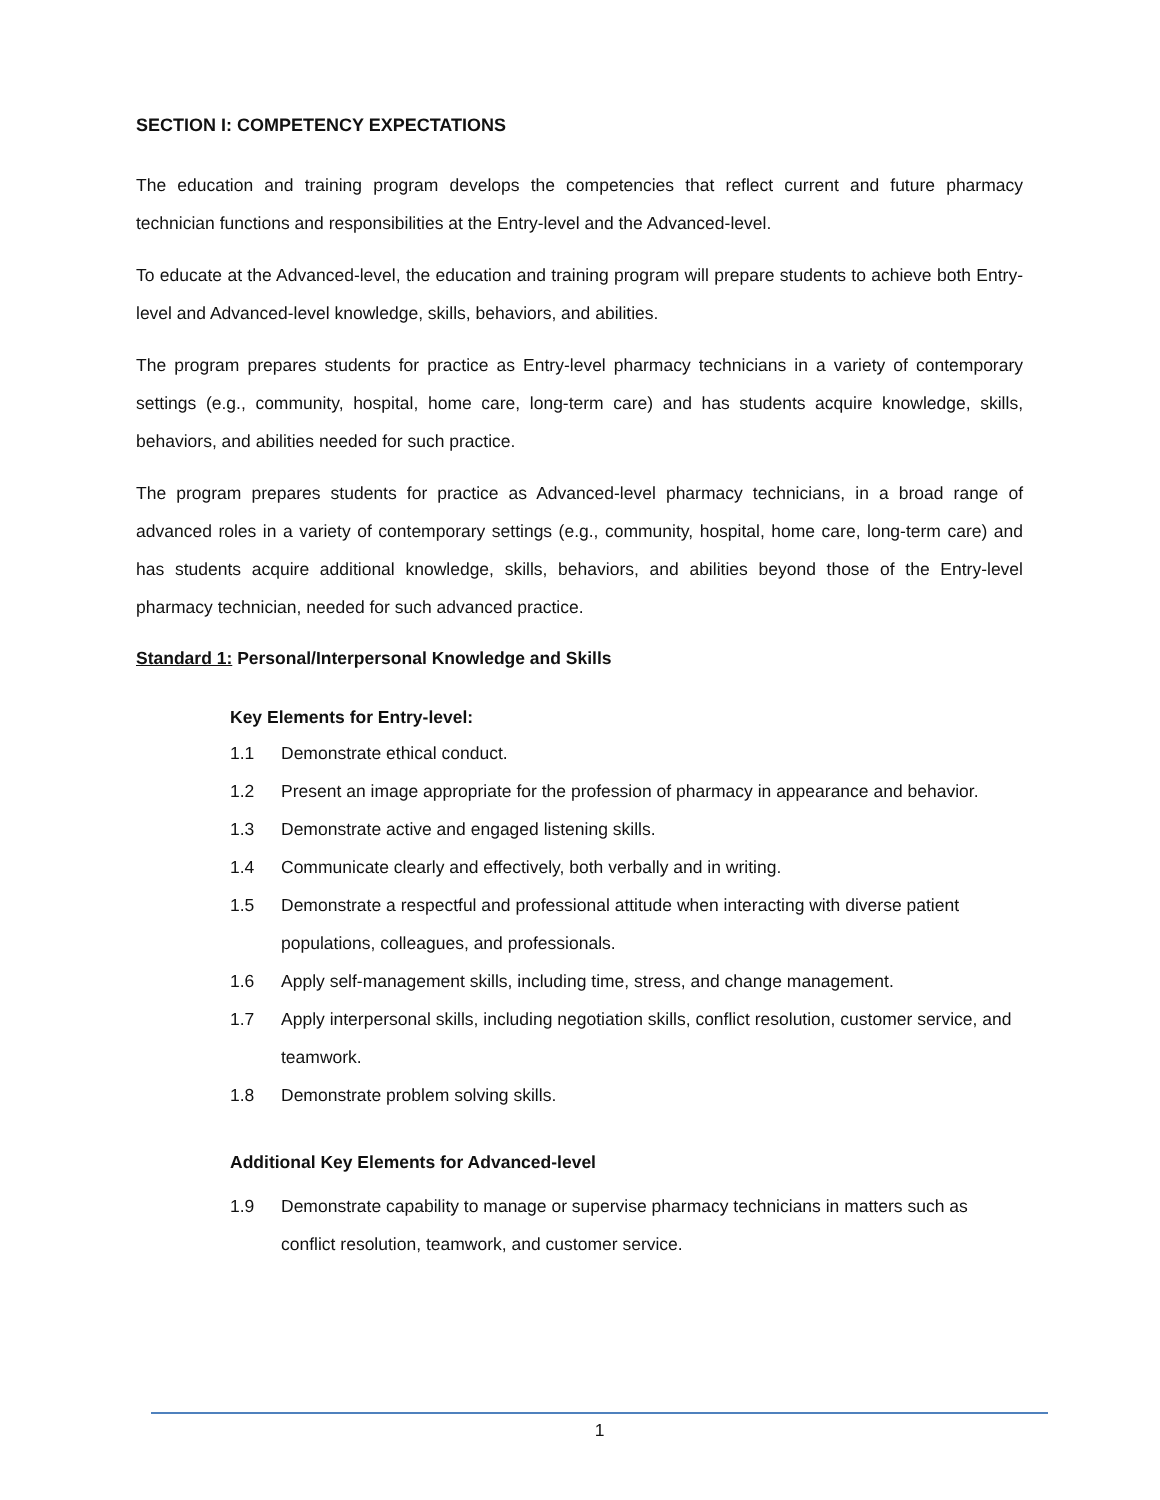SECTION I: COMPETENCY EXPECTATIONS
The education and training program develops the competencies that reflect current and future pharmacy technician functions and responsibilities at the Entry-level and the Advanced-level.
To educate at the Advanced-level, the education and training program will prepare students to achieve both Entry-level and Advanced-level knowledge, skills, behaviors, and abilities.
The program prepares students for practice as Entry-level pharmacy technicians in a variety of contemporary settings (e.g., community, hospital, home care, long-term care) and has students acquire knowledge, skills, behaviors, and abilities needed for such practice.
The program prepares students for practice as Advanced-level pharmacy technicians, in a broad range of advanced roles in a variety of contemporary settings (e.g., community, hospital, home care, long-term care) and has students acquire additional knowledge, skills, behaviors, and abilities beyond those of the Entry-level pharmacy technician, needed for such advanced practice.
Standard 1: Personal/Interpersonal Knowledge and Skills
Key Elements for Entry-level:
1.1 Demonstrate ethical conduct.
1.2 Present an image appropriate for the profession of pharmacy in appearance and behavior.
1.3 Demonstrate active and engaged listening skills.
1.4 Communicate clearly and effectively, both verbally and in writing.
1.5 Demonstrate a respectful and professional attitude when interacting with diverse patient populations, colleagues, and professionals.
1.6 Apply self-management skills, including time, stress, and change management.
1.7 Apply interpersonal skills, including negotiation skills, conflict resolution, customer service, and teamwork.
1.8 Demonstrate problem solving skills.
Additional Key Elements for Advanced-level
1.9 Demonstrate capability to manage or supervise pharmacy technicians in matters such as conflict resolution, teamwork, and customer service.
1